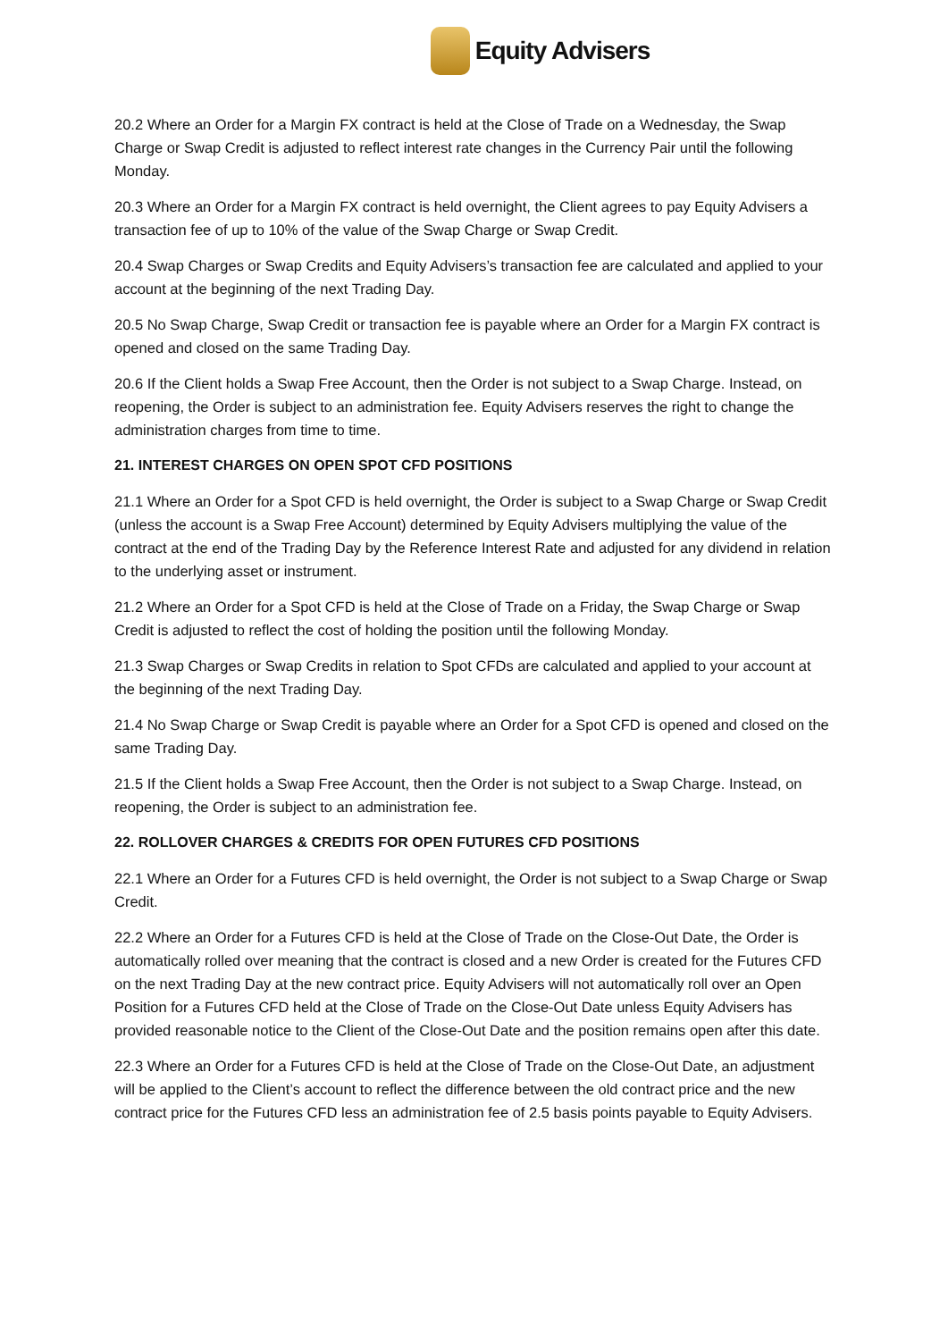Equity Advisers
20.2 Where an Order for a Margin FX contract is held at the Close of Trade on a Wednesday, the Swap Charge or Swap Credit is adjusted to reflect interest rate changes in the Currency Pair until the following Monday.
20.3 Where an Order for a Margin FX contract is held overnight, the Client agrees to pay Equity Advisers a transaction fee of up to 10% of the value of the Swap Charge or Swap Credit.
20.4 Swap Charges or Swap Credits and Equity Advisers’s transaction fee are calculated and applied to your account at the beginning of the next Trading Day.
20.5 No Swap Charge, Swap Credit or transaction fee is payable where an Order for a Margin FX contract is opened and closed on the same Trading Day.
20.6 If the Client holds a Swap Free Account, then the Order is not subject to a Swap Charge. Instead, on reopening, the Order is subject to an administration fee. Equity Advisers reserves the right to change the administration charges from time to time.
21. INTEREST CHARGES ON OPEN SPOT CFD POSITIONS
21.1 Where an Order for a Spot CFD is held overnight, the Order is subject to a Swap Charge or Swap Credit (unless the account is a Swap Free Account) determined by Equity Advisers multiplying the value of the contract at the end of the Trading Day by the Reference Interest Rate and adjusted for any dividend in relation to the underlying asset or instrument.
21.2 Where an Order for a Spot CFD is held at the Close of Trade on a Friday, the Swap Charge or Swap Credit is adjusted to reflect the cost of holding the position until the following Monday.
21.3 Swap Charges or Swap Credits in relation to Spot CFDs are calculated and applied to your account at the beginning of the next Trading Day.
21.4 No Swap Charge or Swap Credit is payable where an Order for a Spot CFD is opened and closed on the same Trading Day.
21.5 If the Client holds a Swap Free Account, then the Order is not subject to a Swap Charge. Instead, on reopening, the Order is subject to an administration fee.
22. ROLLOVER CHARGES & CREDITS FOR OPEN FUTURES CFD POSITIONS
22.1 Where an Order for a Futures CFD is held overnight, the Order is not subject to a Swap Charge or Swap Credit.
22.2 Where an Order for a Futures CFD is held at the Close of Trade on the Close-Out Date, the Order is automatically rolled over meaning that the contract is closed and a new Order is created for the Futures CFD on the next Trading Day at the new contract price. Equity Advisers will not automatically roll over an Open Position for a Futures CFD held at the Close of Trade on the Close-Out Date unless Equity Advisers has provided reasonable notice to the Client of the Close-Out Date and the position remains open after this date.
22.3 Where an Order for a Futures CFD is held at the Close of Trade on the Close-Out Date, an adjustment will be applied to the Client’s account to reflect the difference between the old contract price and the new contract price for the Futures CFD less an administration fee of 2.5 basis points payable to Equity Advisers.